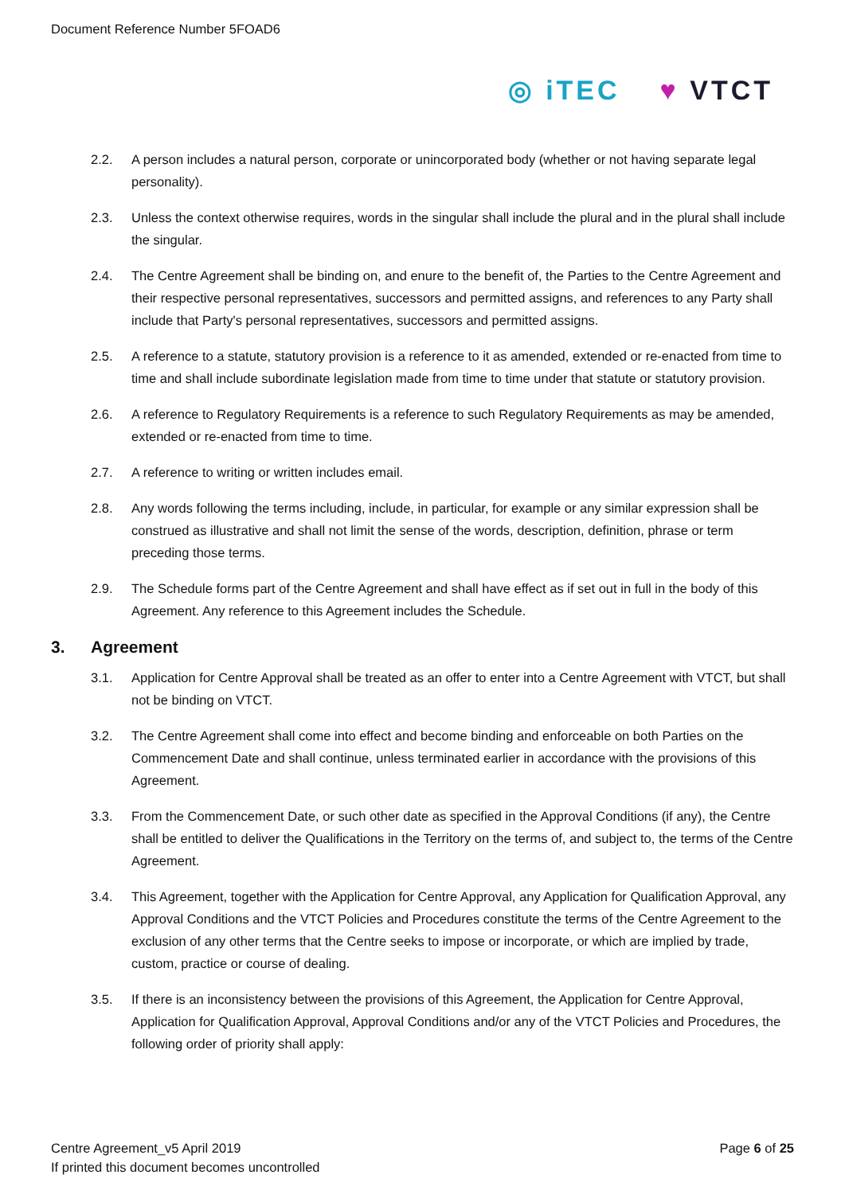Document Reference Number 5FOAD6
◎ iTEC ♥ VTCT
2.2. A person includes a natural person, corporate or unincorporated body (whether or not having separate legal personality).
2.3. Unless the context otherwise requires, words in the singular shall include the plural and in the plural shall include the singular.
2.4. The Centre Agreement shall be binding on, and enure to the benefit of, the Parties to the Centre Agreement and their respective personal representatives, successors and permitted assigns, and references to any Party shall include that Party's personal representatives, successors and permitted assigns.
2.5. A reference to a statute, statutory provision is a reference to it as amended, extended or re-enacted from time to time and shall include subordinate legislation made from time to time under that statute or statutory provision.
2.6. A reference to Regulatory Requirements is a reference to such Regulatory Requirements as may be amended, extended or re-enacted from time to time.
2.7. A reference to writing or written includes email.
2.8. Any words following the terms including, include, in particular, for example or any similar expression shall be construed as illustrative and shall not limit the sense of the words, description, definition, phrase or term preceding those terms.
2.9. The Schedule forms part of the Centre Agreement and shall have effect as if set out in full in the body of this Agreement. Any reference to this Agreement includes the Schedule.
3. Agreement
3.1. Application for Centre Approval shall be treated as an offer to enter into a Centre Agreement with VTCT, but shall not be binding on VTCT.
3.2. The Centre Agreement shall come into effect and become binding and enforceable on both Parties on the Commencement Date and shall continue, unless terminated earlier in accordance with the provisions of this Agreement.
3.3. From the Commencement Date, or such other date as specified in the Approval Conditions (if any), the Centre shall be entitled to deliver the Qualifications in the Territory on the terms of, and subject to, the terms of the Centre Agreement.
3.4. This Agreement, together with the Application for Centre Approval, any Application for Qualification Approval, any Approval Conditions and the VTCT Policies and Procedures constitute the terms of the Centre Agreement to the exclusion of any other terms that the Centre seeks to impose or incorporate, or which are implied by trade, custom, practice or course of dealing.
3.5. If there is an inconsistency between the provisions of this Agreement, the Application for Centre Approval, Application for Qualification Approval, Approval Conditions and/or any of the VTCT Policies and Procedures, the following order of priority shall apply:
Centre Agreement_v5 April 2019
If printed this document becomes uncontrolled
Page 6 of 25